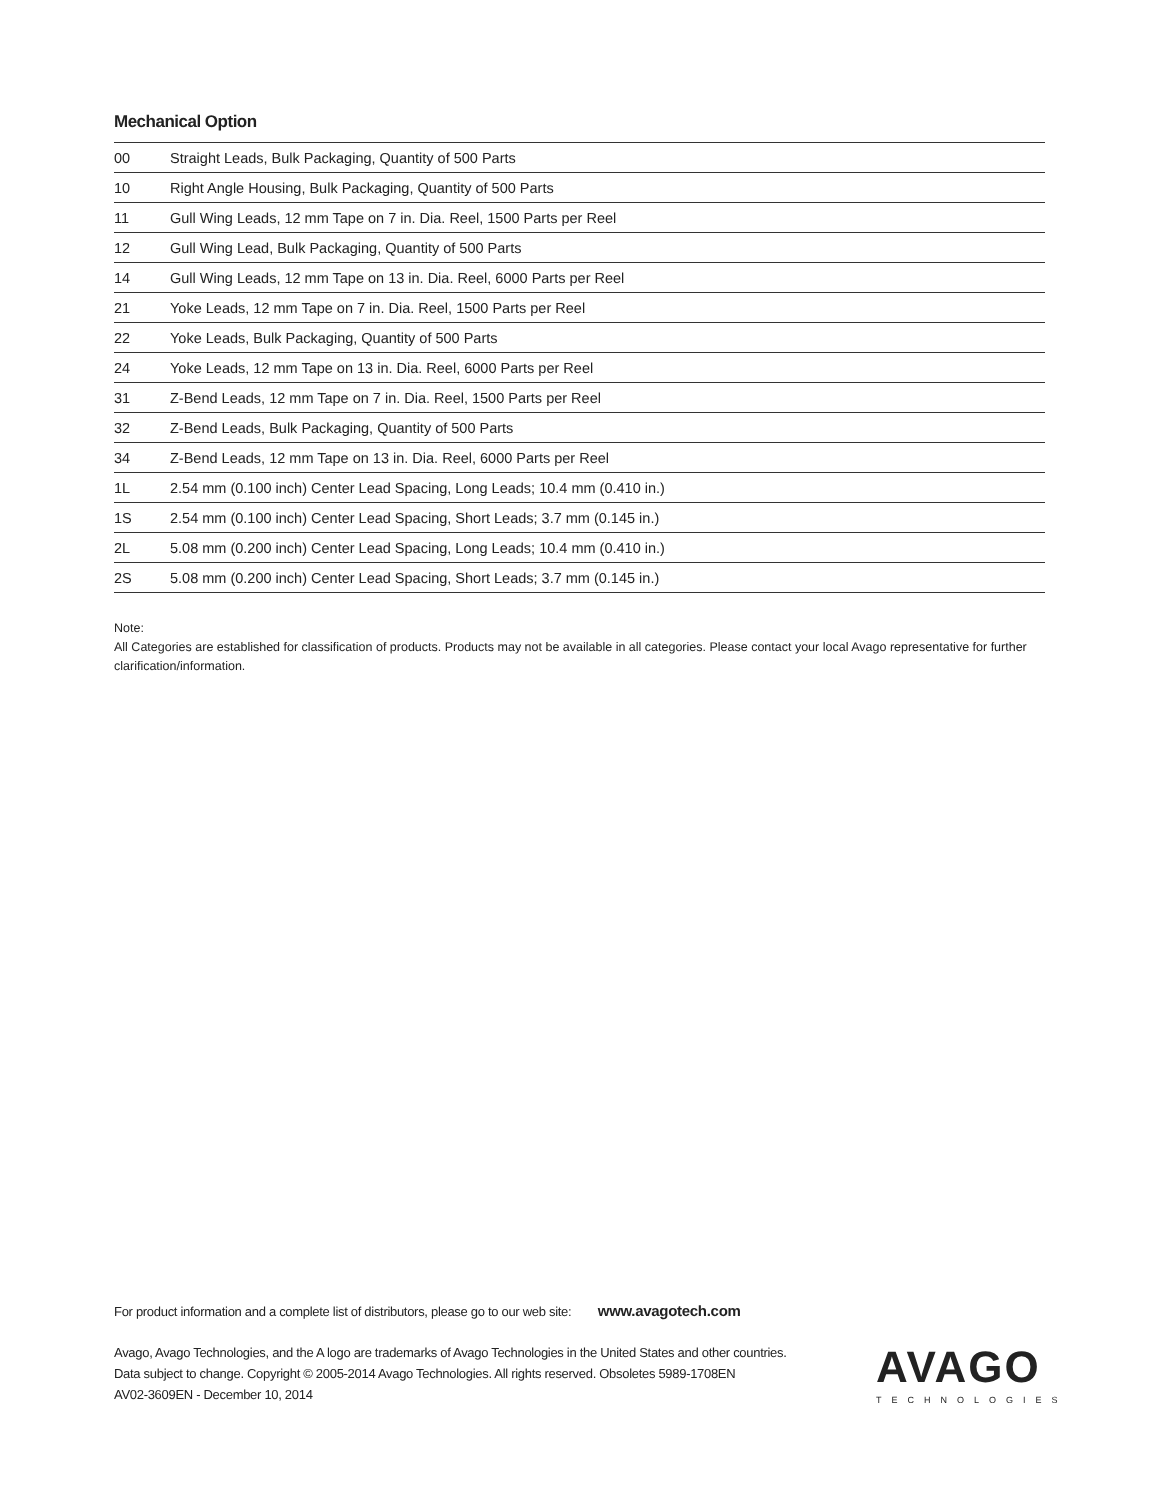Mechanical Option
| 00 | Straight Leads, Bulk Packaging, Quantity of 500 Parts |
| 10 | Right Angle Housing, Bulk Packaging, Quantity of 500 Parts |
| 11 | Gull Wing Leads, 12 mm Tape on 7 in. Dia. Reel, 1500 Parts per Reel |
| 12 | Gull Wing Lead, Bulk Packaging, Quantity of 500 Parts |
| 14 | Gull Wing Leads, 12 mm Tape on 13 in. Dia. Reel, 6000 Parts per Reel |
| 21 | Yoke Leads, 12 mm Tape on 7 in. Dia. Reel, 1500 Parts per Reel |
| 22 | Yoke Leads, Bulk Packaging, Quantity of 500 Parts |
| 24 | Yoke Leads, 12 mm Tape on 13 in. Dia. Reel, 6000 Parts per Reel |
| 31 | Z-Bend Leads, 12 mm Tape on 7 in. Dia. Reel, 1500 Parts per Reel |
| 32 | Z-Bend Leads, Bulk Packaging, Quantity of 500 Parts |
| 34 | Z-Bend Leads, 12 mm Tape on 13 in. Dia. Reel, 6000 Parts per Reel |
| 1L | 2.54 mm (0.100 inch) Center Lead Spacing, Long Leads; 10.4 mm (0.410 in.) |
| 1S | 2.54 mm (0.100 inch) Center Lead Spacing, Short Leads; 3.7 mm (0.145 in.) |
| 2L | 5.08 mm (0.200 inch) Center Lead Spacing, Long Leads; 10.4 mm (0.410 in.) |
| 2S | 5.08 mm (0.200 inch) Center Lead Spacing, Short Leads; 3.7 mm (0.145 in.) |
Note:
All Categories are established for classification of products. Products may not be available in all categories. Please contact your local Avago representative for further clarification/information.
For product information and a complete list of distributors, please go to our web site: www.avagotech.com
Avago, Avago Technologies, and the A logo are trademarks of Avago Technologies in the United States and other countries.
Data subject to change. Copyright © 2005-2014 Avago Technologies. All rights reserved. Obsoletes 5989-1708EN
AV02-3609EN - December 10, 2014
AVAGO
TECHNOLOGIES